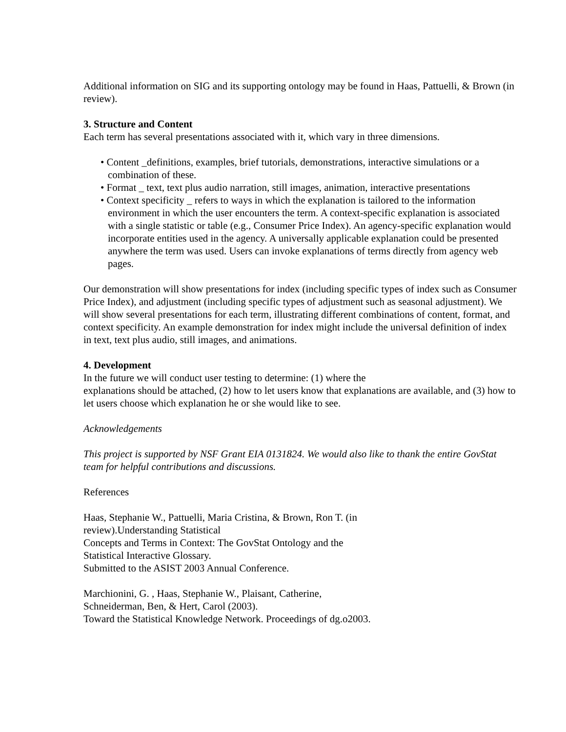Additional information on SIG and its supporting ontology may be found in Haas, Pattuelli, & Brown (in review).
3. Structure and Content
Each term has several presentations associated with it, which vary in three dimensions.
• Content _definitions, examples, brief tutorials, demonstrations, interactive simulations or a combination of these.
• Format _ text, text plus audio narration, still images, animation, interactive presentations
• Context specificity _ refers to ways in which the explanation is tailored to the information environment in which the user encounters the term. A context-specific explanation is associated with a single statistic or table (e.g., Consumer Price Index). An agency-specific explanation would incorporate entities used in the agency. A universally applicable explanation could be presented anywhere the term was used. Users can invoke explanations of terms directly from agency web pages.
Our demonstration will show presentations for index (including specific types of index such as Consumer Price Index), and adjustment (including specific types of adjustment such as seasonal adjustment). We will show several presentations for each term, illustrating different combinations of content, format, and context specificity. An example demonstration for index might include the universal definition of index in text, text plus audio, still images, and animations.
4. Development
In the future we will conduct user testing to determine: (1) where the
explanations should be attached, (2) how to let users know that explanations are available, and (3) how to let users choose which explanation he or she would like to see.
Acknowledgements
This project is supported by NSF Grant EIA 0131824. We would also like to thank the entire GovStat team for helpful contributions and discussions.
References
Haas, Stephanie W., Pattuelli, Maria Cristina, & Brown, Ron T. (in
review).Understanding Statistical
Concepts and Terms in Context: The GovStat Ontology and the
Statistical Interactive Glossary.
Submitted to the ASIST 2003 Annual Conference.
Marchionini, G. , Haas, Stephanie W., Plaisant, Catherine,
Schneiderman, Ben, & Hert, Carol (2003).
Toward the Statistical Knowledge Network. Proceedings of dg.o2003.